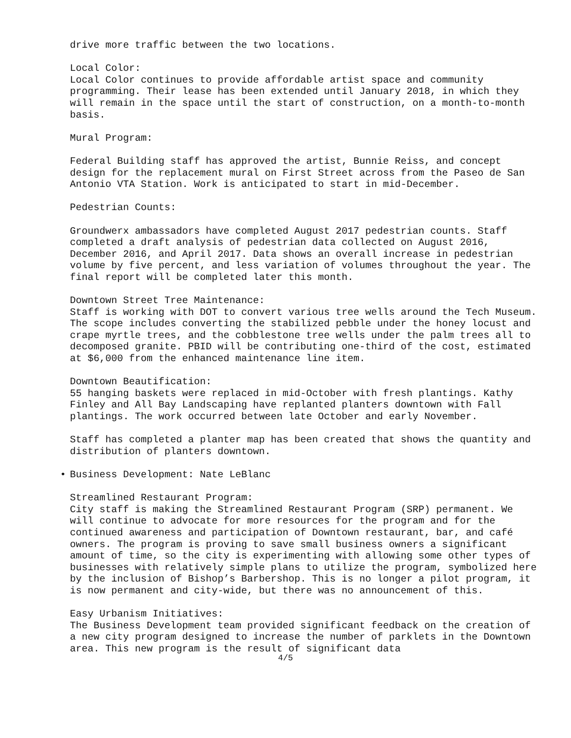drive more traffic between the two locations.
Local Color: Local Color continues to provide affordable artist space and community programming. Their lease has been extended until January 2018, in which they will remain in the space until the start of construction, on a month-to-month basis.
Mural Program:
Federal Building staff has approved the artist, Bunnie Reiss, and concept design for the replacement mural on First Street across from the Paseo de San Antonio VTA Station. Work is anticipated to start in mid-December.
Pedestrian Counts:
Groundwerx ambassadors have completed August 2017 pedestrian counts. Staff completed a draft analysis of pedestrian data collected on August 2016, December 2016, and April 2017. Data shows an overall increase in pedestrian volume by five percent, and less variation of volumes throughout the year. The final report will be completed later this month.
Downtown Street Tree Maintenance: Staff is working with DOT to convert various tree wells around the Tech Museum. The scope includes converting the stabilized pebble under the honey locust and crape myrtle trees, and the cobblestone tree wells under the palm trees all to decomposed granite. PBID will be contributing one-third of the cost, estimated at $6,000 from the enhanced maintenance line item.
Downtown Beautification: 55 hanging baskets were replaced in mid-October with fresh plantings. Kathy Finley and All Bay Landscaping have replanted planters downtown with Fall plantings. The work occurred between late October and early November.
Staff has completed a planter map has been created that shows the quantity and distribution of planters downtown.
• Business Development: Nate LeBlanc
Streamlined Restaurant Program: City staff is making the Streamlined Restaurant Program (SRP) permanent. We will continue to advocate for more resources for the program and for the continued awareness and participation of Downtown restaurant, bar, and café owners. The program is proving to save small business owners a significant amount of time, so the city is experimenting with allowing some other types of businesses with relatively simple plans to utilize the program, symbolized here by the inclusion of Bishop’s Barbershop. This is no longer a pilot program, it is now permanent and city-wide, but there was no announcement of this.
Easy Urbanism Initiatives: The Business Development team provided significant feedback on the creation of a new city program designed to increase the number of parklets in the Downtown area. This new program is the result of significant data
4/5